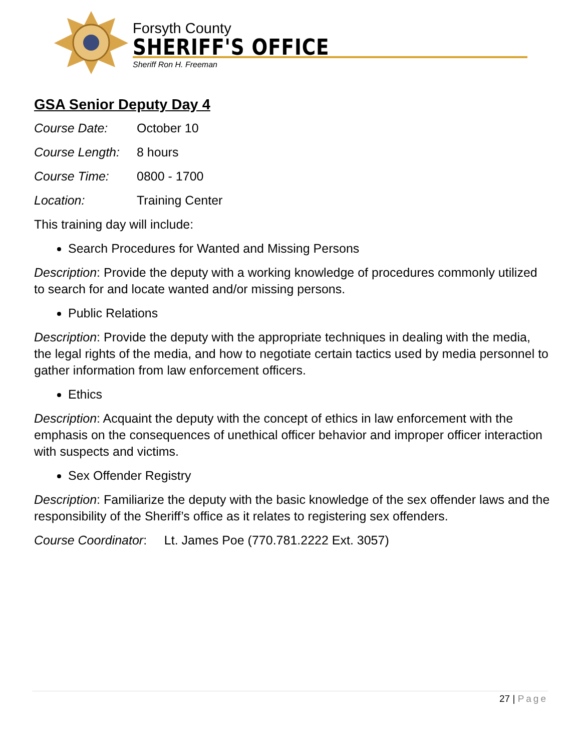Forsyth County
SHERIFF'S OFFICE
Sheriff Ron H. Freeman
GSA Senior Deputy Day 4
Course Date: October 10
Course Length: 8 hours
Course Time: 0800 - 1700
Location: Training Center
This training day will include:
Search Procedures for Wanted and Missing Persons
Description: Provide the deputy with a working knowledge of procedures commonly utilized to search for and locate wanted and/or missing persons.
Public Relations
Description: Provide the deputy with the appropriate techniques in dealing with the media, the legal rights of the media, and how to negotiate certain tactics used by media personnel to gather information from law enforcement officers.
Ethics
Description: Acquaint the deputy with the concept of ethics in law enforcement with the emphasis on the consequences of unethical officer behavior and improper officer interaction with suspects and victims.
Sex Offender Registry
Description: Familiarize the deputy with the basic knowledge of the sex offender laws and the responsibility of the Sheriff’s office as it relates to registering sex offenders.
Course Coordinator: Lt. James Poe (770.781.2222 Ext. 3057)
27 | Page